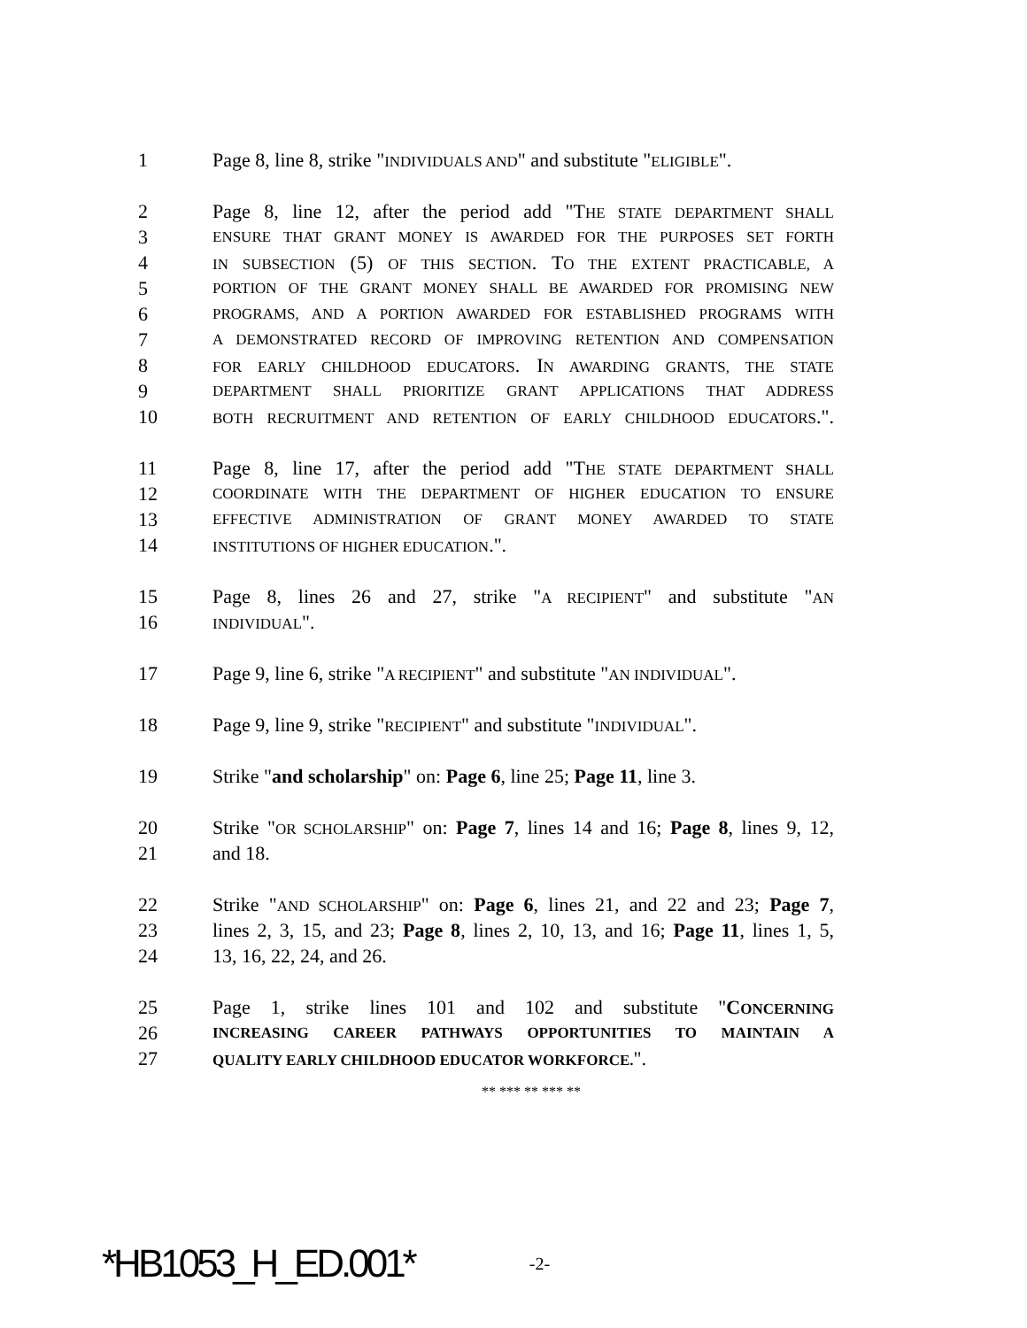1 Page 8, line 8, strike "INDIVIDUALS AND" and substitute "ELIGIBLE".
2 Page 8, line 12, after the period add "THE STATE DEPARTMENT SHALL
3 ENSURE THAT GRANT MONEY IS AWARDED FOR THE PURPOSES SET FORTH
4 IN SUBSECTION (5) OF THIS SECTION. TO THE EXTENT PRACTICABLE, A
5 PORTION OF THE GRANT MONEY SHALL BE AWARDED FOR PROMISING NEW
6 PROGRAMS, AND A PORTION AWARDED FOR ESTABLISHED PROGRAMS WITH
7 A DEMONSTRATED RECORD OF IMPROVING RETENTION AND COMPENSATION
8 FOR EARLY CHILDHOOD EDUCATORS. IN AWARDING GRANTS, THE STATE
9 DEPARTMENT SHALL PRIORITIZE GRANT APPLICATIONS THAT ADDRESS
10 BOTH RECRUITMENT AND RETENTION OF EARLY CHILDHOOD EDUCATORS.".
11 Page 8, line 17, after the period add "THE STATE DEPARTMENT SHALL
12 COORDINATE WITH THE DEPARTMENT OF HIGHER EDUCATION TO ENSURE
13 EFFECTIVE ADMINISTRATION OF GRANT MONEY AWARDED TO STATE
14 INSTITUTIONS OF HIGHER EDUCATION.".
15 Page 8, lines 26 and 27, strike "A RECIPIENT" and substitute "AN
16 INDIVIDUAL".
17 Page 9, line 6, strike "A RECIPIENT" and substitute "AN INDIVIDUAL".
18 Page 9, line 9, strike "RECIPIENT" and substitute "INDIVIDUAL".
19 Strike "and scholarship" on: Page 6, line 25; Page 11, line 3.
20 Strike "OR SCHOLARSHIP" on: Page 7, lines 14 and 16; Page 8, lines 9, 12,
21 and 18.
22 Strike "AND SCHOLARSHIP" on: Page 6, lines 21, and 22 and 23; Page 7,
23 lines 2, 3, 15, and 23; Page 8, lines 2, 10, 13, and 16; Page 11, lines 1, 5,
24 13, 16, 22, 24, and 26.
25 Page 1, strike lines 101 and 102 and substitute "CONCERNING
26 INCREASING CAREER PATHWAYS OPPORTUNITIES TO MAINTAIN A
27 QUALITY EARLY CHILDHOOD EDUCATOR WORKFORCE.".
** *** ** *** **
*HB1053_H_ED.001* -2-